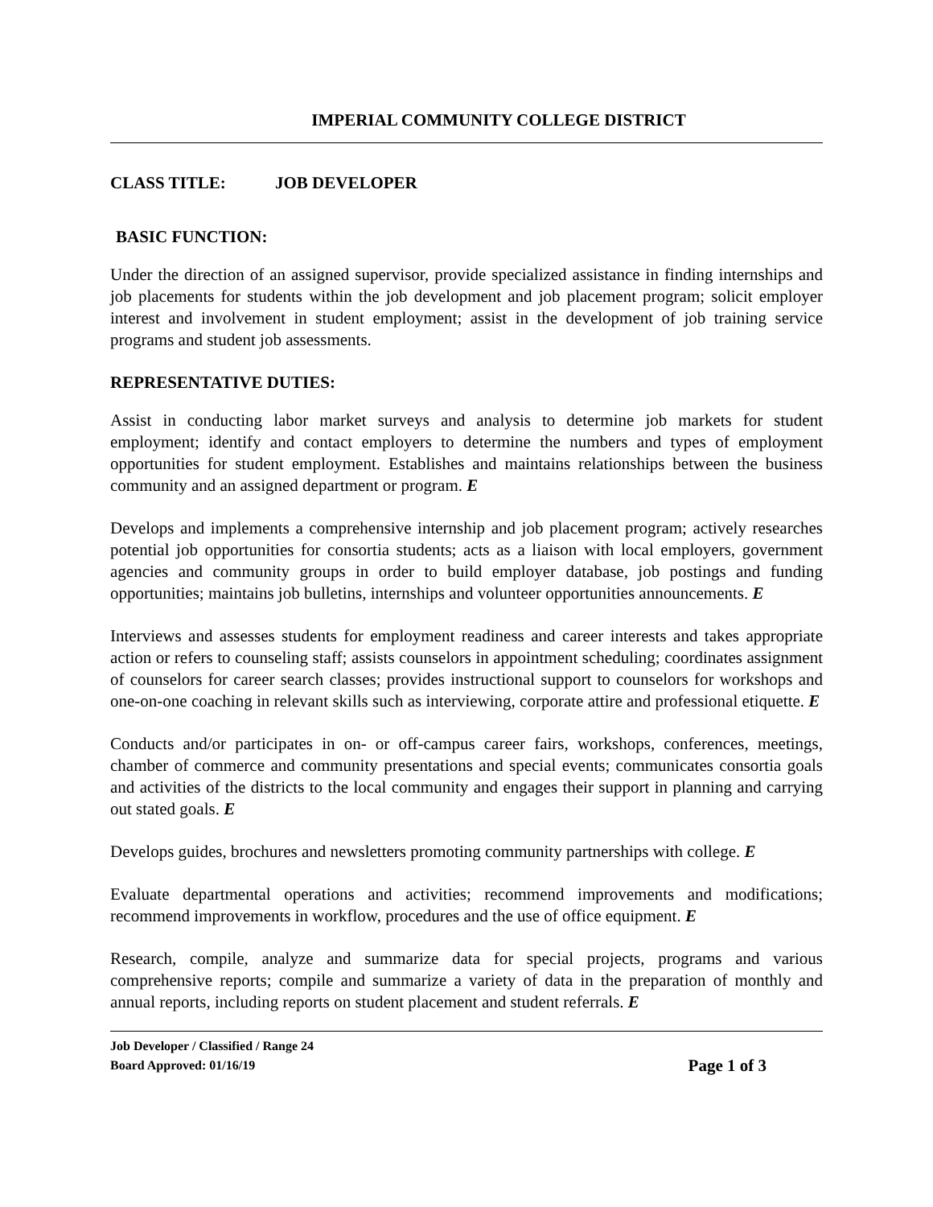IMPERIAL COMMUNITY COLLEGE DISTRICT
CLASS TITLE: JOB DEVELOPER
BASIC FUNCTION:
Under the direction of an assigned supervisor, provide specialized assistance in finding internships and job placements for students within the job development and job placement program; solicit employer interest and involvement in student employment; assist in the development of job training service programs and student job assessments.
REPRESENTATIVE DUTIES:
Assist in conducting labor market surveys and analysis to determine job markets for student employment; identify and contact employers to determine the numbers and types of employment opportunities for student employment. Establishes and maintains relationships between the business community and an assigned department or program. E
Develops and implements a comprehensive internship and job placement program; actively researches potential job opportunities for consortia students; acts as a liaison with local employers, government agencies and community groups in order to build employer database, job postings and funding opportunities; maintains job bulletins, internships and volunteer opportunities announcements. E
Interviews and assesses students for employment readiness and career interests and takes appropriate action or refers to counseling staff; assists counselors in appointment scheduling; coordinates assignment of counselors for career search classes; provides instructional support to counselors for workshops and one-on-one coaching in relevant skills such as interviewing, corporate attire and professional etiquette. E
Conducts and/or participates in on- or off-campus career fairs, workshops, conferences, meetings, chamber of commerce and community presentations and special events; communicates consortia goals and activities of the districts to the local community and engages their support in planning and carrying out stated goals. E
Develops guides, brochures and newsletters promoting community partnerships with college. E
Evaluate departmental operations and activities; recommend improvements and modifications; recommend improvements in workflow, procedures and the use of office equipment. E
Research, compile, analyze and summarize data for special projects, programs and various comprehensive reports; compile and summarize a variety of data in the preparation of monthly and annual reports, including reports on student placement and student referrals. E
Job Developer / Classified / Range 24
Board Approved: 01/16/19
Page 1 of 3